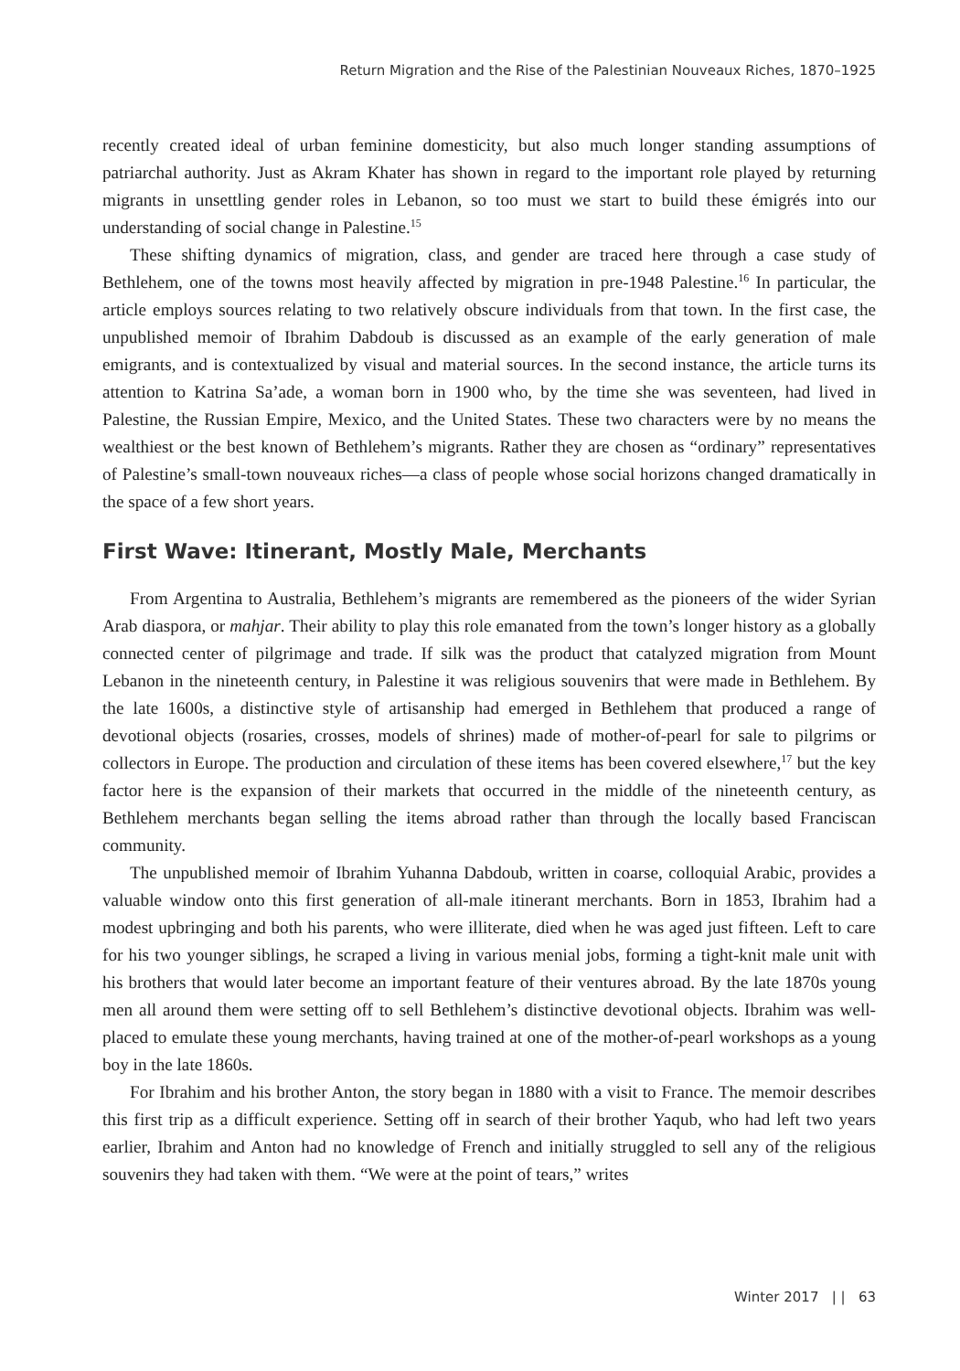Return Migration and the Rise of the Palestinian Nouveaux Riches, 1870–1925
recently created ideal of urban feminine domesticity, but also much longer standing assumptions of patriarchal authority. Just as Akram Khater has shown in regard to the important role played by returning migrants in unsettling gender roles in Lebanon, so too must we start to build these émigrés into our understanding of social change in Palestine.<sup>15</sup>
These shifting dynamics of migration, class, and gender are traced here through a case study of Bethlehem, one of the towns most heavily affected by migration in pre-1948 Palestine.<sup>16</sup> In particular, the article employs sources relating to two relatively obscure individuals from that town. In the first case, the unpublished memoir of Ibrahim Dabdoub is discussed as an example of the early generation of male emigrants, and is contextualized by visual and material sources. In the second instance, the article turns its attention to Katrina Sa’ade, a woman born in 1900 who, by the time she was seventeen, had lived in Palestine, the Russian Empire, Mexico, and the United States. These two characters were by no means the wealthiest or the best known of Bethlehem’s migrants. Rather they are chosen as “ordinary” representatives of Palestine’s small-town nouveaux riches—a class of people whose social horizons changed dramatically in the space of a few short years.
First Wave: Itinerant, Mostly Male, Merchants
From Argentina to Australia, Bethlehem’s migrants are remembered as the pioneers of the wider Syrian Arab diaspora, or mahjar. Their ability to play this role emanated from the town’s longer history as a globally connected center of pilgrimage and trade. If silk was the product that catalyzed migration from Mount Lebanon in the nineteenth century, in Palestine it was religious souvenirs that were made in Bethlehem. By the late 1600s, a distinctive style of artisanship had emerged in Bethlehem that produced a range of devotional objects (rosaries, crosses, models of shrines) made of mother-of-pearl for sale to pilgrims or collectors in Europe. The production and circulation of these items has been covered elsewhere,<sup>17</sup> but the key factor here is the expansion of their markets that occurred in the middle of the nineteenth century, as Bethlehem merchants began selling the items abroad rather than through the locally based Franciscan community.
The unpublished memoir of Ibrahim Yuhanna Dabdoub, written in coarse, colloquial Arabic, provides a valuable window onto this first generation of all-male itinerant merchants. Born in 1853, Ibrahim had a modest upbringing and both his parents, who were illiterate, died when he was aged just fifteen. Left to care for his two younger siblings, he scraped a living in various menial jobs, forming a tight-knit male unit with his brothers that would later become an important feature of their ventures abroad. By the late 1870s young men all around them were setting off to sell Bethlehem’s distinctive devotional objects. Ibrahim was well-placed to emulate these young merchants, having trained at one of the mother-of-pearl workshops as a young boy in the late 1860s.
For Ibrahim and his brother Anton, the story began in 1880 with a visit to France. The memoir describes this first trip as a difficult experience. Setting off in search of their brother Yaqub, who had left two years earlier, Ibrahim and Anton had no knowledge of French and initially struggled to sell any of the religious souvenirs they had taken with them. “We were at the point of tears,” writes
Winter 2017 | | 63